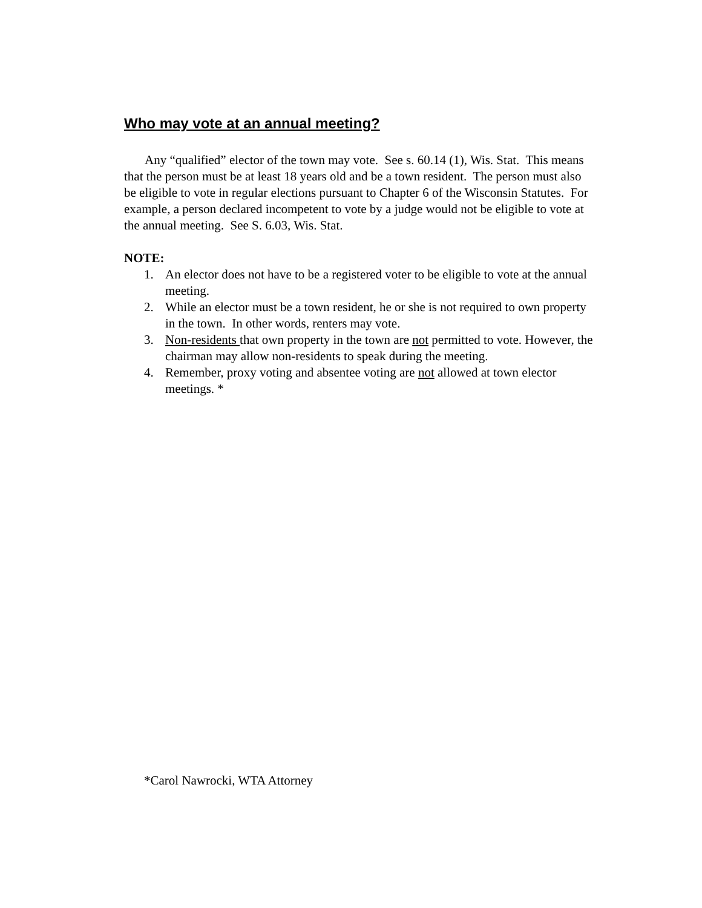Who may vote at an annual meeting?
Any “qualified” elector of the town may vote. See s. 60.14 (1), Wis. Stat. This means that the person must be at least 18 years old and be a town resident. The person must also be eligible to vote in regular elections pursuant to Chapter 6 of the Wisconsin Statutes. For example, a person declared incompetent to vote by a judge would not be eligible to vote at the annual meeting. See S. 6.03, Wis. Stat.
NOTE:
1. An elector does not have to be a registered voter to be eligible to vote at the annual meeting.
2. While an elector must be a town resident, he or she is not required to own property in the town. In other words, renters may vote.
3. Non-residents that own property in the town are not permitted to vote. However, the chairman may allow non-residents to speak during the meeting.
4. Remember, proxy voting and absentee voting are not allowed at town elector meetings. *
*Carol Nawrocki, WTA Attorney